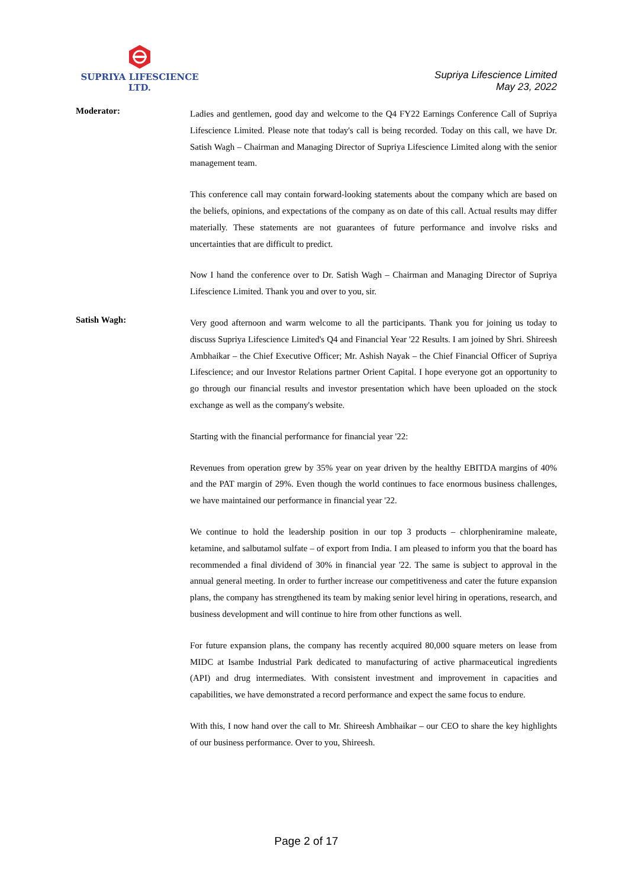SUPRIYA LIFESCIENCE LTD.
Supriya Lifescience Limited
May 23, 2022
Moderator:
Ladies and gentlemen, good day and welcome to the Q4 FY22 Earnings Conference Call of Supriya Lifescience Limited. Please note that today's call is being recorded. Today on this call, we have Dr. Satish Wagh – Chairman and Managing Director of Supriya Lifescience Limited along with the senior management team.
This conference call may contain forward-looking statements about the company which are based on the beliefs, opinions, and expectations of the company as on date of this call. Actual results may differ materially. These statements are not guarantees of future performance and involve risks and uncertainties that are difficult to predict.
Now I hand the conference over to Dr. Satish Wagh – Chairman and Managing Director of Supriya Lifescience Limited. Thank you and over to you, sir.
Satish Wagh:
Very good afternoon and warm welcome to all the participants. Thank you for joining us today to discuss Supriya Lifescience Limited's Q4 and Financial Year '22 Results. I am joined by Shri. Shireesh Ambhaikar – the Chief Executive Officer; Mr. Ashish Nayak – the Chief Financial Officer of Supriya Lifescience; and our Investor Relations partner Orient Capital. I hope everyone got an opportunity to go through our financial results and investor presentation which have been uploaded on the stock exchange as well as the company's website.
Starting with the financial performance for financial year '22:
Revenues from operation grew by 35% year on year driven by the healthy EBITDA margins of 40% and the PAT margin of 29%. Even though the world continues to face enormous business challenges, we have maintained our performance in financial year '22.
We continue to hold the leadership position in our top 3 products – chlorpheniramine maleate, ketamine, and salbutamol sulfate – of export from India. I am pleased to inform you that the board has recommended a final dividend of 30% in financial year '22. The same is subject to approval in the annual general meeting. In order to further increase our competitiveness and cater the future expansion plans, the company has strengthened its team by making senior level hiring in operations, research, and business development and will continue to hire from other functions as well.
For future expansion plans, the company has recently acquired 80,000 square meters on lease from MIDC at Isambe Industrial Park dedicated to manufacturing of active pharmaceutical ingredients (API) and drug intermediates. With consistent investment and improvement in capacities and capabilities, we have demonstrated a record performance and expect the same focus to endure.
With this, I now hand over the call to Mr. Shireesh Ambhaikar – our CEO to share the key highlights of our business performance. Over to you, Shireesh.
Page 2 of 17